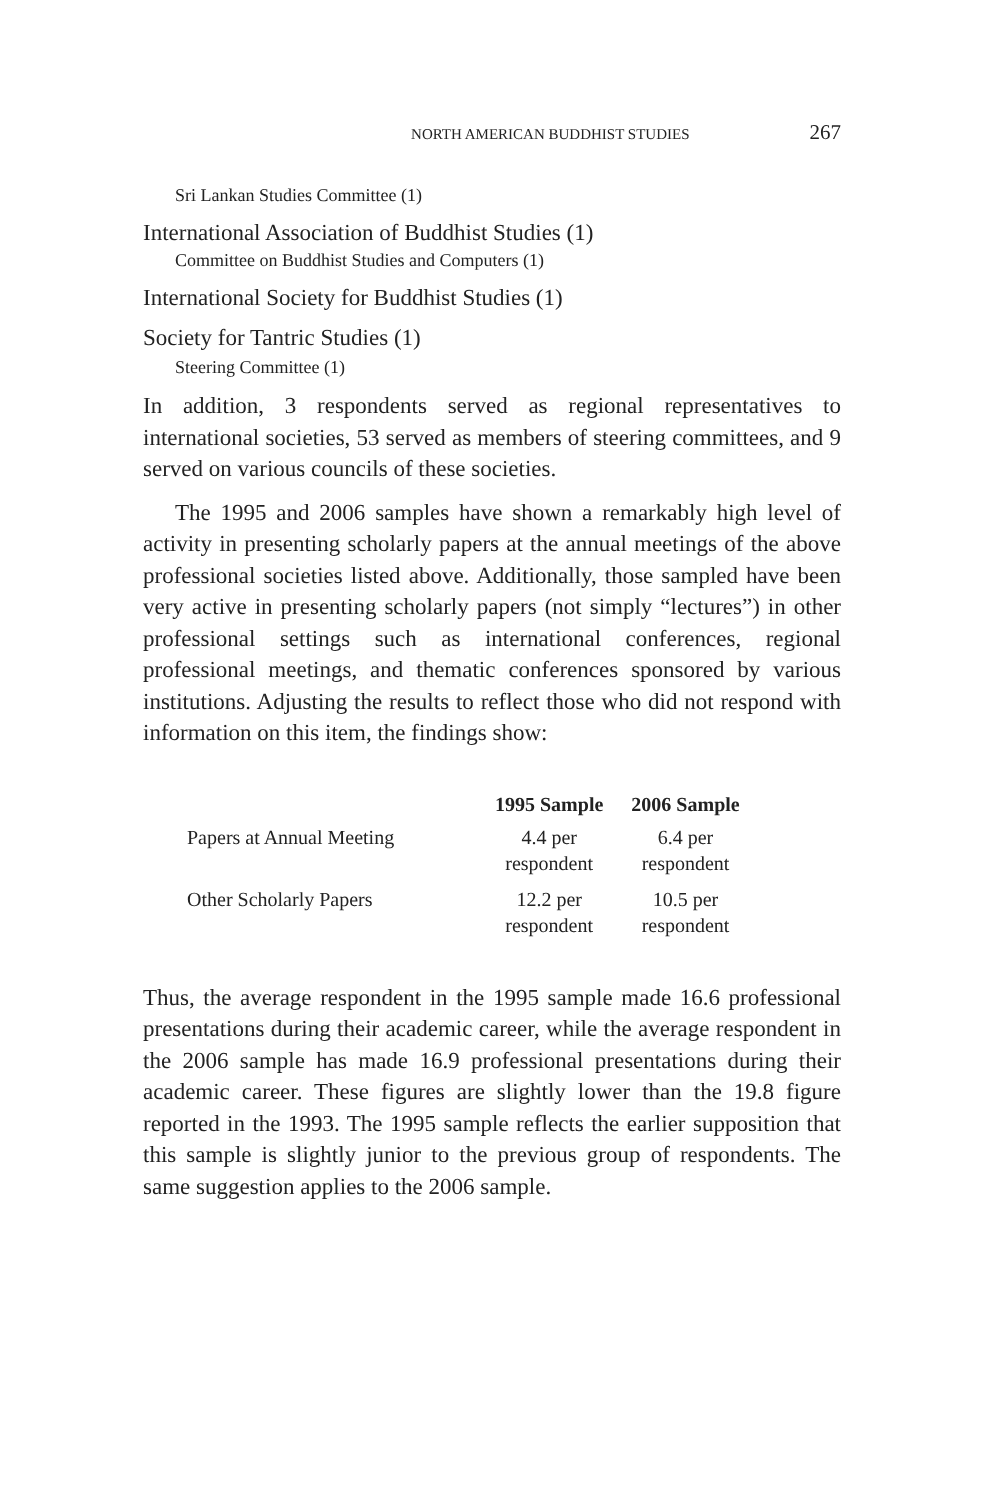NORTH AMERICAN BUDDHIST STUDIES 267
Sri Lankan Studies Committee (1)
International Association of Buddhist Studies (1)
Committee on Buddhist Studies and Computers (1)
International Society for Buddhist Studies (1)
Society for Tantric Studies (1)
Steering Committee (1)
In addition, 3 respondents served as regional representatives to international societies, 53 served as members of steering committees, and 9 served on various councils of these societies.
The 1995 and 2006 samples have shown a remarkably high level of activity in presenting scholarly papers at the annual meetings of the above professional societies listed above. Additionally, those sampled have been very active in presenting scholarly papers (not simply “lectures”) in other professional settings such as international conferences, regional professional meetings, and thematic conferences sponsored by various institutions. Adjusting the results to reflect those who did not respond with information on this item, the findings show:
| | 1995 Sample | 2006 Sample |
| --- | --- | --- |
| Papers at Annual Meeting | 4.4 per respondent | 6.4 per respondent |
| Other Scholarly Papers | 12.2 per respondent | 10.5 per respondent |
Thus, the average respondent in the 1995 sample made 16.6 professional presentations during their academic career, while the average respondent in the 2006 sample has made 16.9 professional presentations during their academic career. These figures are slightly lower than the 19.8 figure reported in the 1993. The 1995 sample reflects the earlier supposition that this sample is slightly junior to the previous group of respondents. The same suggestion applies to the 2006 sample.